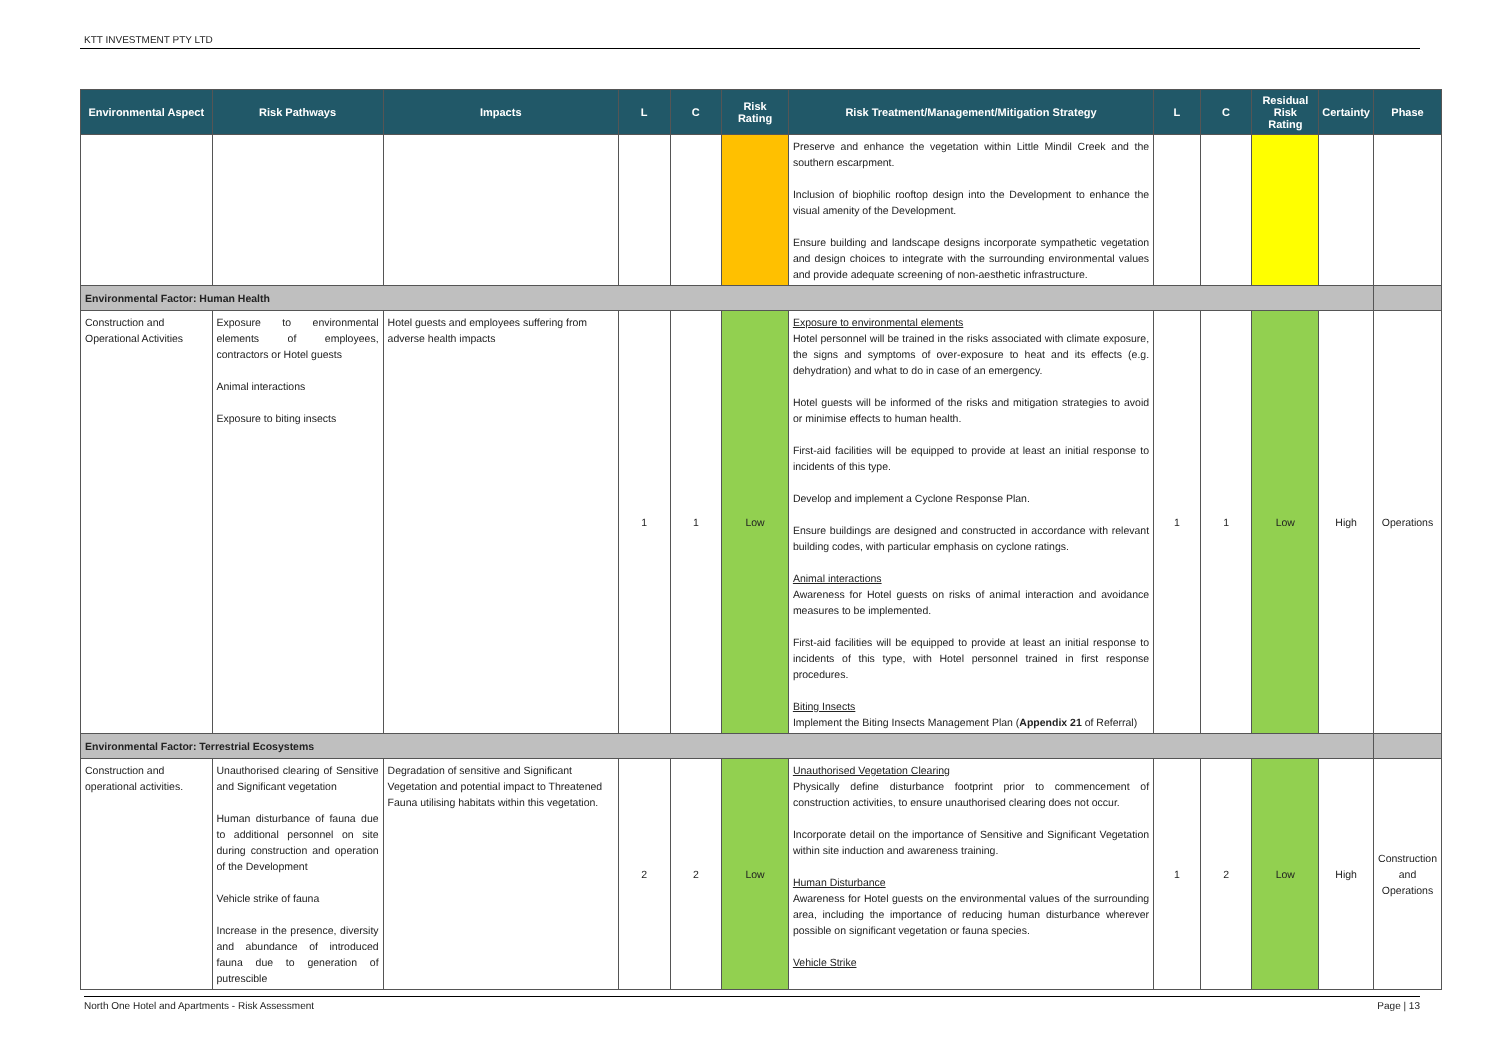KTT INVESTMENT PTY LTD
| Environmental Aspect | Risk Pathways | Impacts | L | C | Risk Rating | Risk Treatment/Management/Mitigation Strategy | L | C | Residual Risk Rating | Certainty | Phase |
| --- | --- | --- | --- | --- | --- | --- | --- | --- | --- | --- | --- |
| | | | | | | Preserve and enhance the vegetation within Little Mindil Creek and the southern escarpment. Inclusion of biophilic rooftop design into the Development to enhance the visual amenity of the Development. Ensure building and landscape designs incorporate sympathetic vegetation and design choices to integrate with the surrounding environmental values and provide adequate screening of non-aesthetic infrastructure. | | | | | |
| Environmental Factor: Human Health | | | | | | | | | | | |
| Construction and Operational Activities | Exposure to environmental elements of employees, contractors or Hotel guests Animal interactions Exposure to biting insects | Hotel guests and employees suffering from adverse health impacts | 1 | 1 | Low | Exposure to environmental elements Hotel personnel will be trained in the risks associated with climate exposure, the signs and symptoms of over-exposure to heat and its effects (e.g. dehydration) and what to do in case of an emergency. Hotel guests will be informed of the risks and mitigation strategies to avoid or minimise effects to human health. First-aid facilities will be equipped to provide at least an initial response to incidents of this type. Develop and implement a Cyclone Response Plan. Ensure buildings are designed and constructed in accordance with relevant building codes, with particular emphasis on cyclone ratings. Animal interactions Awareness for Hotel guests on risks of animal interaction and avoidance measures to be implemented. First-aid facilities will be equipped to provide at least an initial response to incidents of this type, with Hotel personnel trained in first response procedures. Biting Insects Implement the Biting Insects Management Plan ( Appendix 21 of Referral) | 1 | 1 | Low | High | Operations |
| Environmental Factor: Terrestrial Ecosystems | | | | | | | | | | | |
| Construction and operational activities. | Unauthorised clearing of Sensitive and Significant vegetation Human disturbance of fauna due to additional personnel on site during construction and operation of the Development Vehicle strike of fauna Increase in the presence, diversity and abundance of introduced fauna due to generation of putrescible | Degradation of sensitive and Significant Vegetation and potential impact to Threatened Fauna utilising habitats within this vegetation. | 2 | 2 | Low | Unauthorised Vegetation Clearing Physically define disturbance footprint prior to commencement of construction activities, to ensure unauthorised clearing does not occur. Incorporate detail on the importance of Sensitive and Significant Vegetation within site induction and awareness training. Human Disturbance Awareness for Hotel guests on the environmental values of the surrounding area, including the importance of reducing human disturbance wherever possible on significant vegetation or fauna species. Vehicle Strike | 1 | 2 | Low | High | Construction and Operations |
North One Hotel and Apartments - Risk Assessment Page | 13